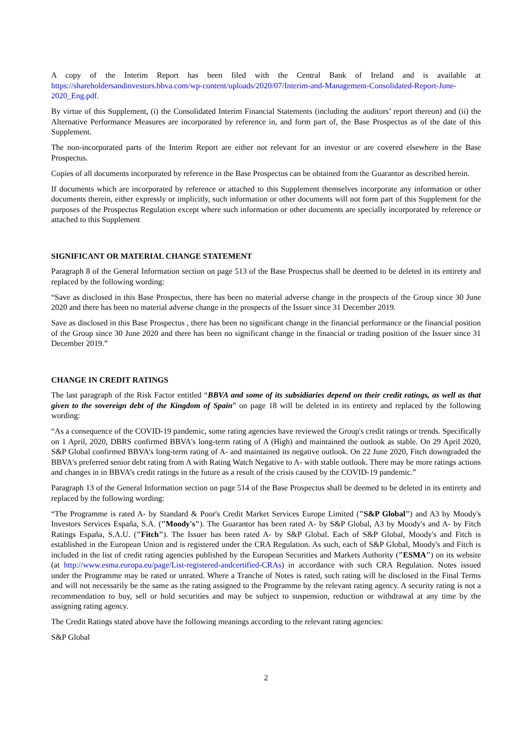A copy of the Interim Report has been filed with the Central Bank of Ireland and is available at https://shareholdersandinvestors.bbva.com/wp-content/uploads/2020/07/Interim-and-Management-Consolidated-Report-June-2020_Eng.pdf.
By virtue of this Supplement, (i) the Consolidated Interim Financial Statements (including the auditors’ report thereon) and (ii) the Alternative Performance Measures are incorporated by reference in, and form part of, the Base Prospectus as of the date of this Supplement.
The non-incorporated parts of the Interim Report are either not relevant for an investor or are covered elsewhere in the Base Prospectus.
Copies of all documents incorporated by reference in the Base Prospectus can be obtained from the Guarantor as described herein.
If documents which are incorporated by reference or attached to this Supplement themselves incorporate any information or other documents therein, either expressly or implicitly, such information or other documents will not form part of this Supplement for the purposes of the Prospectus Regulation except where such information or other documents are specially incorporated by reference or attached to this Supplement
SIGNIFICANT OR MATERIAL CHANGE STATEMENT
Paragraph 8 of the General Information section on page 513 of the Base Prospectus shall be deemed to be deleted in its entirety and replaced by the following wording:
“Save as disclosed in this Base Prospectus, there has been no material adverse change in the prospects of the Group since 30 June 2020 and there has been no material adverse change in the prospects of the Issuer since 31 December 2019.
Save as disclosed in this Base Prospectus , there has been no significant change in the financial performance or the financial position of the Group since 30 June 2020 and there has been no significant change in the financial or trading position of the Issuer since 31 December 2019.”
CHANGE IN CREDIT RATINGS
The last paragraph of the Risk Factor entitled “BBVA and some of its subsidiaries depend on their credit ratings, as well as that given to the sovereign debt of the Kingdom of Spain” on page 18 will be deleted in its entirety and replaced by the following wording:
“As a consequence of the COVID-19 pandemic, some rating agencies have reviewed the Group's credit ratings or trends. Specifically on 1 April, 2020, DBRS confirmed BBVA's long-term rating of A (High) and maintained the outlook as stable. On 29 April 2020, S&P Global confirmed BBVA's long-term rating of A- and maintained its negative outlook. On 22 June 2020, Fitch downgraded the BBVA's preferred senior debt rating from A with Rating Watch Negative to A- with stable outlook. There may be more ratings actions and changes in in BBVA’s credit ratings in the future as a result of the crisis caused by the COVID-19 pandemic.”
Paragraph 13 of the General Information section on page 514 of the Base Prospectus shall be deemed to be deleted in its entirety and replaced by the following wording:
“The Programme is rated A- by Standard & Poor's Credit Market Services Europe Limited ("S&P Global") and A3 by Moody's Investors Services España, S.A. ("Moody's"). The Guarantor has been rated A- by S&P Global, A3 by Moody's and A- by Fitch Ratings España, S.A.U. ("Fitch"). The Issuer has been rated A- by S&P Global. Each of S&P Global, Moody's and Fitch is established in the European Union and is registered under the CRA Regulation. As such, each of S&P Global, Moody's and Fitch is included in the list of credit rating agencies published by the European Securities and Markets Authority ("ESMA") on its website (at http://www.esma.europa.eu/page/List-registered-andcertified-CRAs) in accordance with such CRA Regulation. Notes issued under the Programme may be rated or unrated. Where a Tranche of Notes is rated, such rating will be disclosed in the Final Terms and will not necessarily be the same as the rating assigned to the Programme by the relevant rating agency. A security rating is not a recommendation to buy, sell or hold securities and may be subject to suspension, reduction or withdrawal at any time by the assigning rating agency.
The Credit Ratings stated above have the following meanings according to the relevant rating agencies:
S&P Global
2